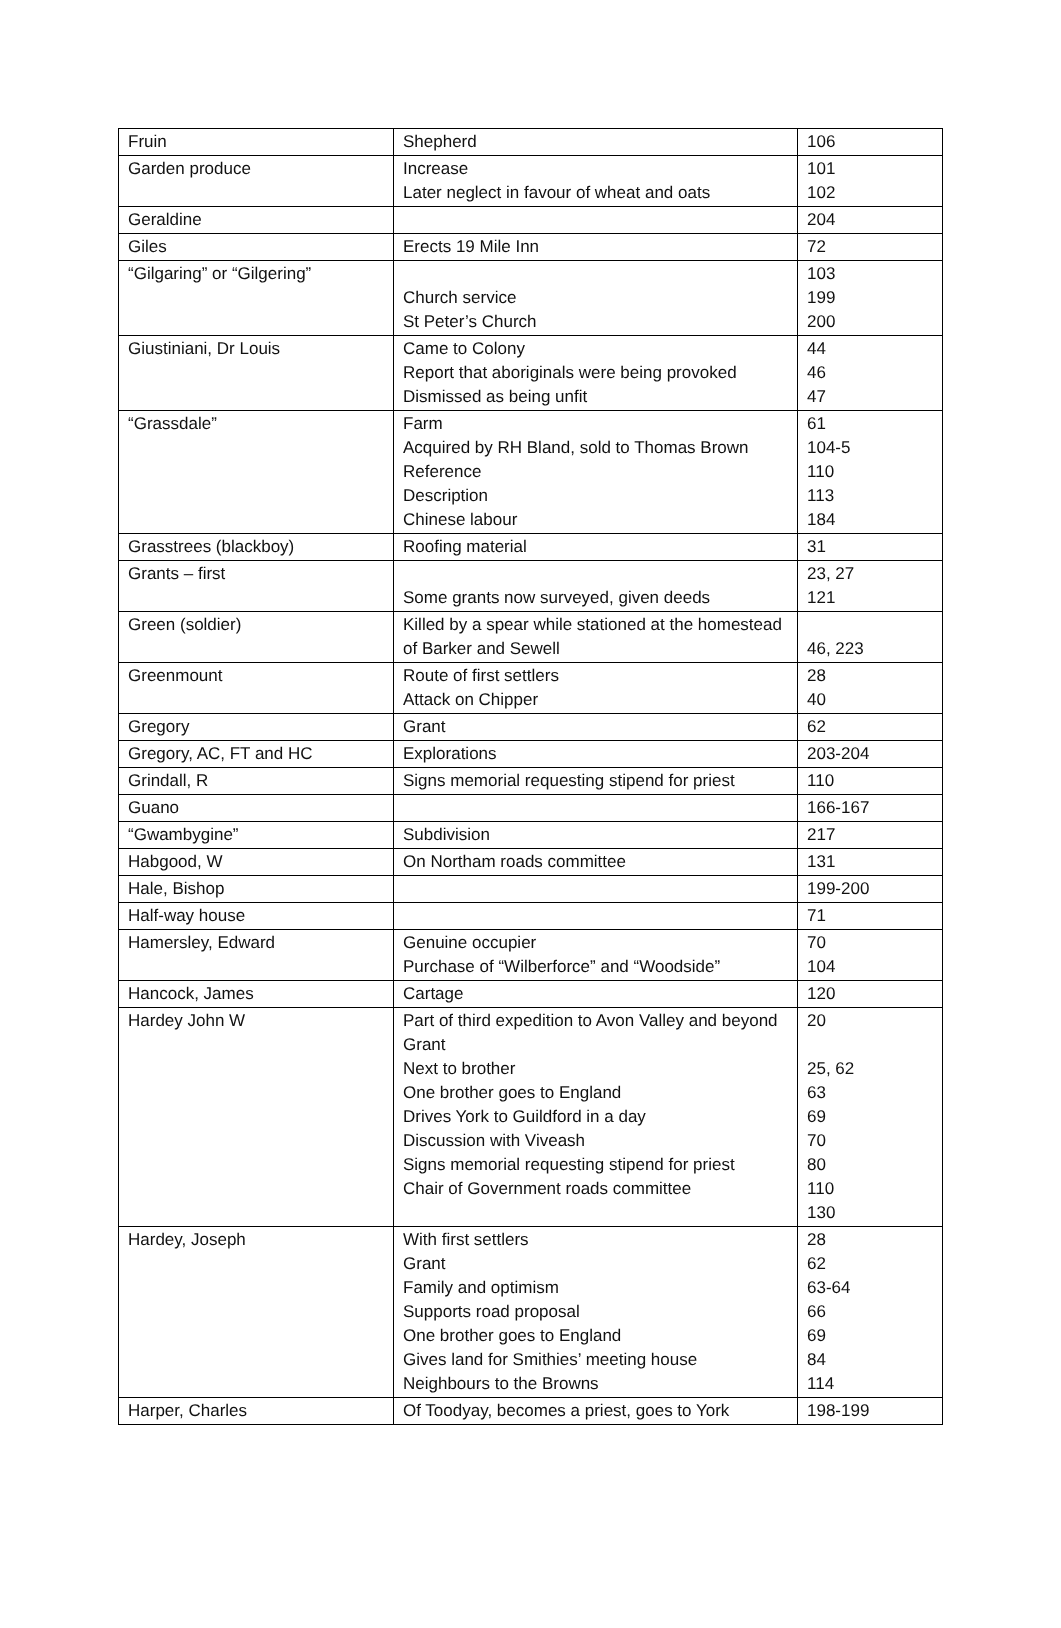| Fruin | Shepherd | 106 |
| Garden produce | Increase Later neglect in favour of wheat and oats | 101 102 |
| Geraldine | | 204 |
| Giles | Erects 19 Mile Inn | 72 |
| “Gilgaring” or “Gilgering” | Church service St Peter’s Church | 103 199 200 |
| Giustiniani, Dr Louis | Came to Colony Report that aboriginals were being provoked Dismissed as being unfit | 44 46 47 |
| “Grassdale” | Farm Acquired by RH Bland, sold to Thomas Brown Reference Description Chinese labour | 61 104-5 110 113 184 |
| Grasstrees (blackboy) | Roofing material | 31 |
| Grants – first | Some grants now surveyed, given deeds | 23, 27 121 |
| Green (soldier) | Killed by a spear while stationed at the homestead of Barker and Sewell | 46, 223 |
| Greenmount | Route of first settlers Attack on Chipper | 28 40 |
| Gregory | Grant | 62 |
| Gregory, AC, FT and HC | Explorations | 203-204 |
| Grindall, R | Signs memorial requesting stipend for priest | 110 |
| Guano | | 166-167 |
| “Gwambygine” | Subdivision | 217 |
| Habgood, W | On Northam roads committee | 131 |
| Hale, Bishop | | 199-200 |
| Half-way house | | 71 |
| Hamersley, Edward | Genuine occupier Purchase of “Wilberforce” and “Woodside” | 70 104 |
| Hancock, James | Cartage | 120 |
| Hardey John W | Part of third expedition to Avon Valley and beyond Grant Next to brother One brother goes to England Drives York to Guildford in a day Discussion with Viveash Signs memorial requesting stipend for priest Chair of Government roads committee | 20 25, 62 63 69 70 80 110 130 |
| Hardey, Joseph | With first settlers Grant Family and optimism Supports road proposal One brother goes to England Gives land for Smithies’ meeting house Neighbours to the Browns | 28 62 63-64 66 69 84 114 |
| Harper, Charles | Of Toodyay, becomes a priest, goes to York | 198-199 |